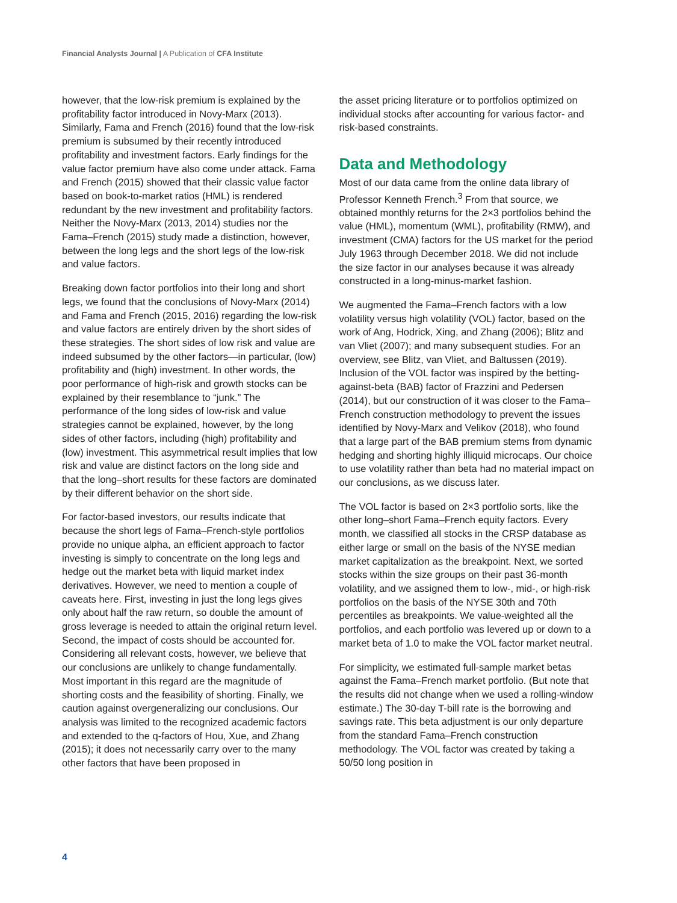Financial Analysts Journal | A Publication of CFA Institute
however, that the low-risk premium is explained by the profitability factor introduced in Novy-Marx (2013). Similarly, Fama and French (2016) found that the low-risk premium is subsumed by their recently introduced profitability and investment factors. Early findings for the value factor premium have also come under attack. Fama and French (2015) showed that their classic value factor based on book-to-market ratios (HML) is rendered redundant by the new investment and profitability factors. Neither the Novy-Marx (2013, 2014) studies nor the Fama–French (2015) study made a distinction, however, between the long legs and the short legs of the low-risk and value factors.
Breaking down factor portfolios into their long and short legs, we found that the conclusions of Novy-Marx (2014) and Fama and French (2015, 2016) regarding the low-risk and value factors are entirely driven by the short sides of these strategies. The short sides of low risk and value are indeed subsumed by the other factors—in particular, (low) profitability and (high) investment. In other words, the poor performance of high-risk and growth stocks can be explained by their resemblance to “junk.” The performance of the long sides of low-risk and value strategies cannot be explained, however, by the long sides of other factors, including (high) profitability and (low) investment. This asymmetrical result implies that low risk and value are distinct factors on the long side and that the long–short results for these factors are dominated by their different behavior on the short side.
For factor-based investors, our results indicate that because the short legs of Fama–French-style portfolios provide no unique alpha, an efficient approach to factor investing is simply to concentrate on the long legs and hedge out the market beta with liquid market index derivatives. However, we need to mention a couple of caveats here. First, investing in just the long legs gives only about half the raw return, so double the amount of gross leverage is needed to attain the original return level. Second, the impact of costs should be accounted for. Considering all relevant costs, however, we believe that our conclusions are unlikely to change fundamentally. Most important in this regard are the magnitude of shorting costs and the feasibility of shorting. Finally, we caution against overgeneralizing our conclusions. Our analysis was limited to the recognized academic factors and extended to the q-factors of Hou, Xue, and Zhang (2015); it does not necessarily carry over to the many other factors that have been proposed in
the asset pricing literature or to portfolios optimized on individual stocks after accounting for various factor- and risk-based constraints.
Data and Methodology
Most of our data came from the online data library of Professor Kenneth French.<sup>3</sup> From that source, we obtained monthly returns for the 2×3 portfolios behind the value (HML), momentum (WML), profitability (RMW), and investment (CMA) factors for the US market for the period July 1963 through December 2018. We did not include the size factor in our analyses because it was already constructed in a long-minus-market fashion.
We augmented the Fama–French factors with a low volatility versus high volatility (VOL) factor, based on the work of Ang, Hodrick, Xing, and Zhang (2006); Blitz and van Vliet (2007); and many subsequent studies. For an overview, see Blitz, van Vliet, and Baltussen (2019). Inclusion of the VOL factor was inspired by the betting-against-beta (BAB) factor of Frazzini and Pedersen (2014), but our construction of it was closer to the Fama–French construction methodology to prevent the issues identified by Novy-Marx and Velikov (2018), who found that a large part of the BAB premium stems from dynamic hedging and shorting highly illiquid microcaps. Our choice to use volatility rather than beta had no material impact on our conclusions, as we discuss later.
The VOL factor is based on 2×3 portfolio sorts, like the other long–short Fama–French equity factors. Every month, we classified all stocks in the CRSP database as either large or small on the basis of the NYSE median market capitalization as the breakpoint. Next, we sorted stocks within the size groups on their past 36-month volatility, and we assigned them to low-, mid-, or high-risk portfolios on the basis of the NYSE 30th and 70th percentiles as breakpoints. We value-weighted all the portfolios, and each portfolio was levered up or down to a market beta of 1.0 to make the VOL factor market neutral.
For simplicity, we estimated full-sample market betas against the Fama–French market portfolio. (But note that the results did not change when we used a rolling-window estimate.) The 30-day T-bill rate is the borrowing and savings rate. This beta adjustment is our only departure from the standard Fama–French construction methodology. The VOL factor was created by taking a 50/50 long position in
4